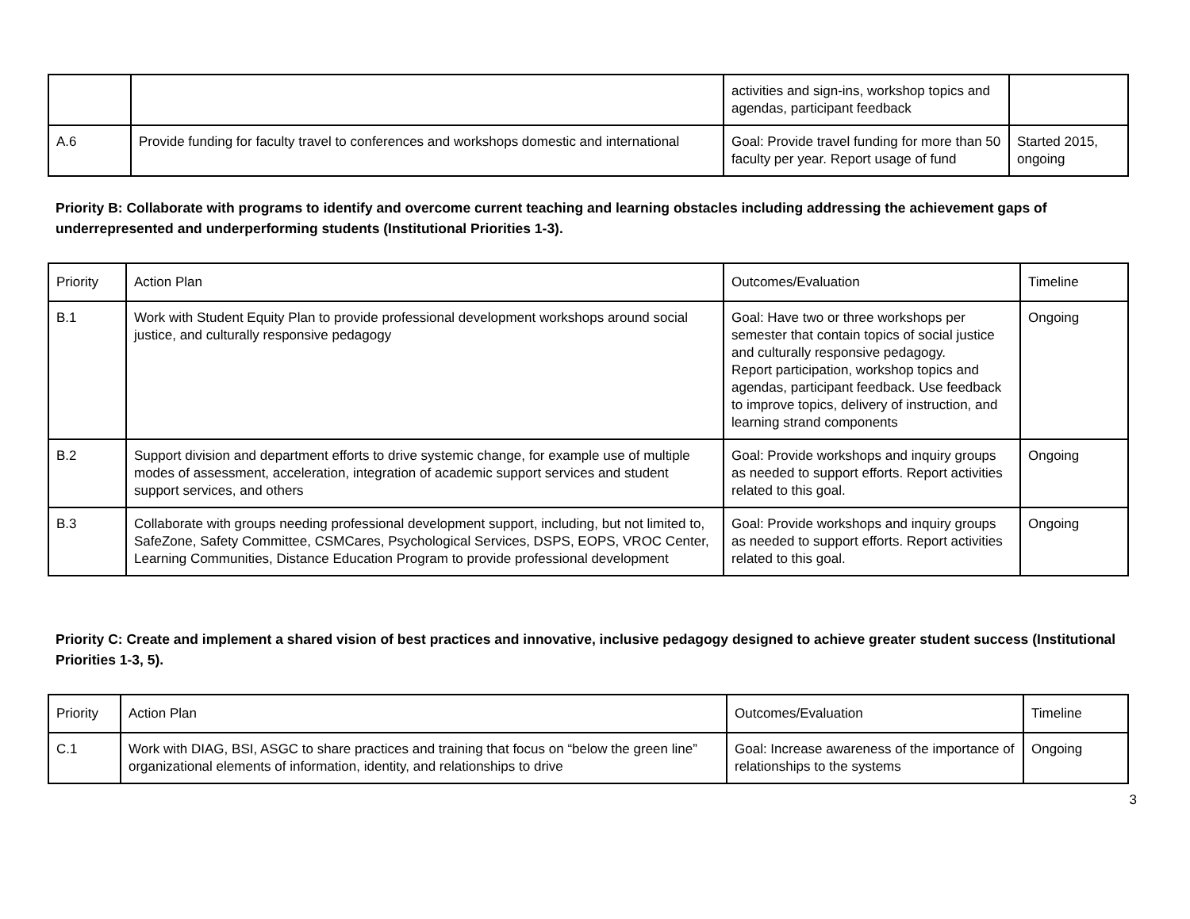| | | activities and sign-ins, workshop topics and agendas, participant feedback | |
| A.6 | Provide funding for faculty travel to conferences and workshops domestic and international | Goal: Provide travel funding for more than 50 faculty per year. Report usage of fund | Started 2015, ongoing |
Priority B: Collaborate with programs to identify and overcome current teaching and learning obstacles including addressing the achievement gaps of underrepresented and underperforming students (Institutional Priorities 1-3).
| Priority | Action Plan | Outcomes/Evaluation | Timeline |
| B.1 | Work with Student Equity Plan to provide professional development workshops around social justice, and culturally responsive pedagogy | Goal: Have two or three workshops per semester that contain topics of social justice and culturally responsive pedagogy. Report participation, workshop topics and agendas, participant feedback. Use feedback to improve topics, delivery of instruction, and learning strand components | Ongoing |
| B.2 | Support division and department efforts to drive systemic change, for example use of multiple modes of assessment, acceleration, integration of academic support services and student support services, and others | Goal: Provide workshops and inquiry groups as needed to support efforts. Report activities related to this goal. | Ongoing |
| B.3 | Collaborate with groups needing professional development support, including, but not limited to, SafeZone, Safety Committee, CSMCares, Psychological Services, DSPS, EOPS, VROC Center, Learning Communities, Distance Education Program to provide professional development | Goal: Provide workshops and inquiry groups as needed to support efforts. Report activities related to this goal. | Ongoing |
Priority C: Create and implement a shared vision of best practices and innovative, inclusive pedagogy designed to achieve greater student success (Institutional Priorities 1-3, 5).
| Priority | Action Plan | Outcomes/Evaluation | Timeline |
| C.1 | Work with DIAG, BSI, ASGC to share practices and training that focus on “below the green line” organizational elements of information, identity, and relationships to drive | Goal: Increase awareness of the importance of relationships to the systems | Ongoing |
3